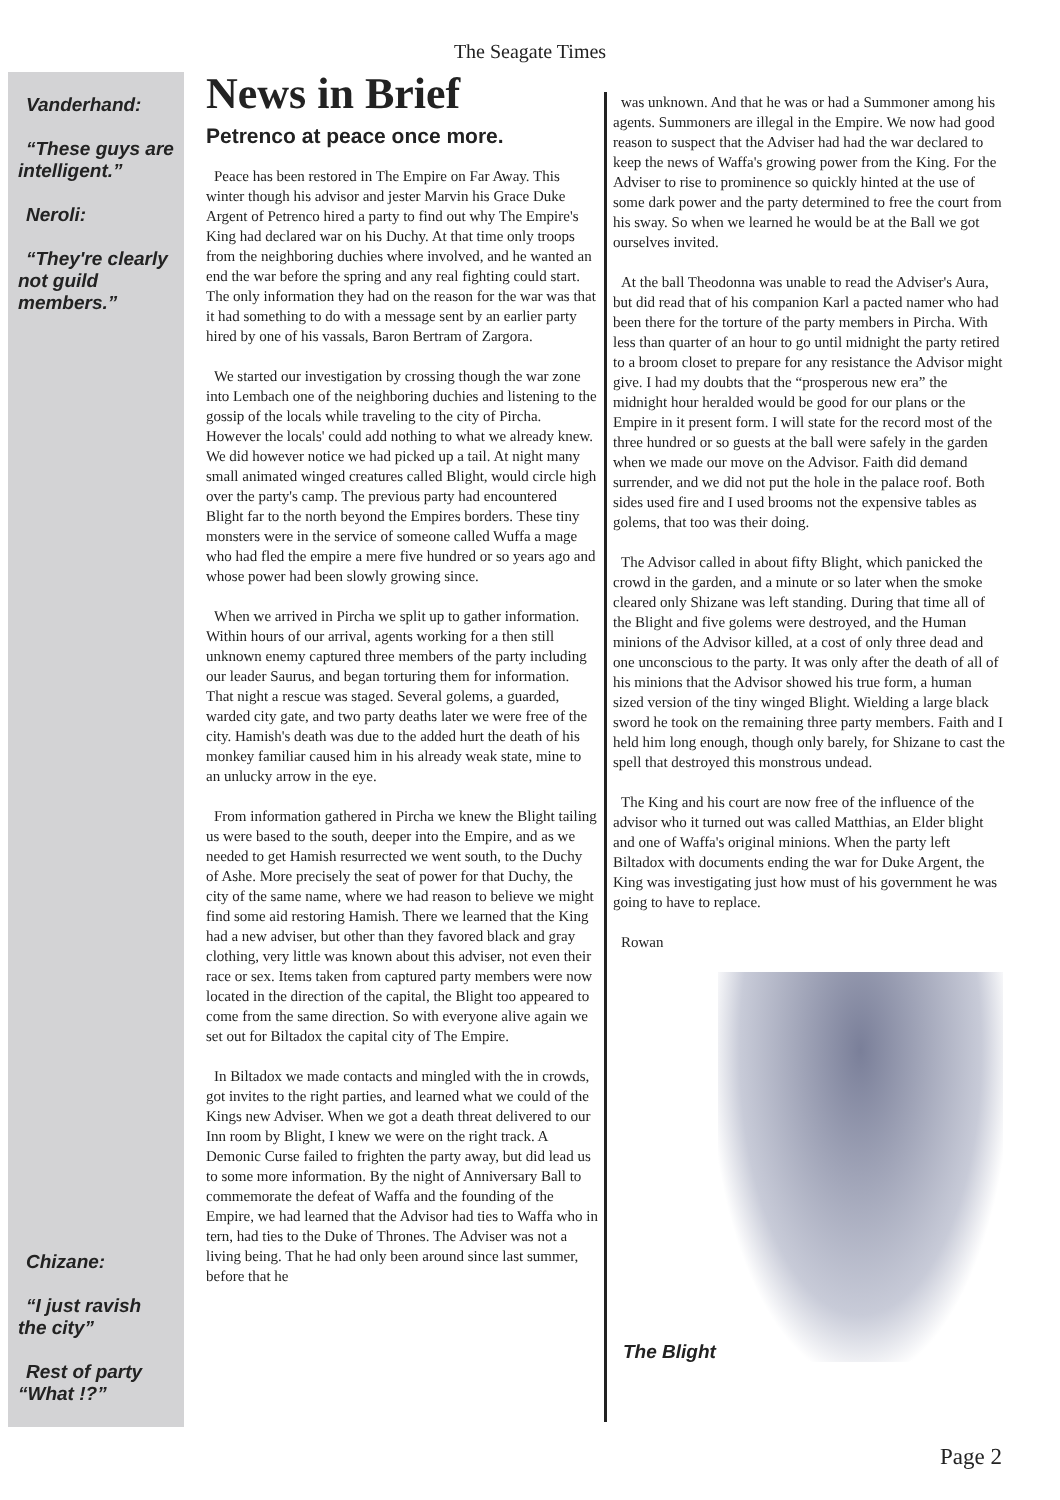The Seagate Times
Vanderhand:
“These guys are intelligent.”
Neroli:
“They're clearly not guild members.”
Chizane:
“I just ravish the city”
Rest of party “What !?”
News in Brief
Petrenco at peace once more.
Peace has been restored in The Empire on Far Away. This winter though his advisor and jester Marvin his Grace Duke Argent of Petrenco hired a party to find out why The Empire's King had declared war on his Duchy. At that time only troops from the neighboring duchies where involved, and he wanted an end the war before the spring and any real fighting could start. The only information they had on the reason for the war was that it had something to do with a message sent by an earlier party hired by one of his vassals, Baron Bertram of Zargora.
We started our investigation by crossing though the war zone into Lembach one of the neighboring duchies and listening to the gossip of the locals while traveling to the city of Pircha. However the locals' could add nothing to what we already knew. We did however notice we had picked up a tail. At night many small animated winged creatures called Blight, would circle high over the party's camp. The previous party had encountered Blight far to the north beyond the Empires borders. These tiny monsters were in the service of someone called Wuffa a mage who had fled the empire a mere five hundred or so years ago and whose power had been slowly growing since.
When we arrived in Pircha we split up to gather information. Within hours of our arrival, agents working for a then still unknown enemy captured three members of the party including our leader Saurus, and began torturing them for information. That night a rescue was staged. Several golems, a guarded, warded city gate, and two party deaths later we were free of the city. Hamish's death was due to the added hurt the death of his monkey familiar caused him in his already weak state, mine to an unlucky arrow in the eye.
From information gathered in Pircha we knew the Blight tailing us were based to the south, deeper into the Empire, and as we needed to get Hamish resurrected we went south, to the Duchy of Ashe. More precisely the seat of power for that Duchy, the city of the same name, where we had reason to believe we might find some aid restoring Hamish. There we learned that the King had a new adviser, but other than they favored black and gray clothing, very little was known about this adviser, not even their race or sex. Items taken from captured party members were now located in the direction of the capital, the Blight too appeared to come from the same direction. So with everyone alive again we set out for Biltadox the capital city of The Empire.
In Biltadox we made contacts and mingled with the in crowds, got invites to the right parties, and learned what we could of the Kings new Adviser. When we got a death threat delivered to our Inn room by Blight, I knew we were on the right track. A Demonic Curse failed to frighten the party away, but did lead us to some more information. By the night of Anniversary Ball to commemorate the defeat of Waffa and the founding of the Empire, we had learned that the Advisor had ties to Waffa who in tern, had ties to the Duke of Thrones. The Adviser was not a living being. That he had only been around since last summer, before that he
was unknown. And that he was or had a Summoner among his agents. Summoners are illegal in the Empire. We now had good reason to suspect that the Adviser had had the war declared to keep the news of Waffa's growing power from the King. For the Adviser to rise to prominence so quickly hinted at the use of some dark power and the party determined to free the court from his sway. So when we learned he would be at the Ball we got ourselves invited.
At the ball Theodonna was unable to read the Adviser's Aura, but did read that of his companion Karl a pacted namer who had been there for the torture of the party members in Pircha. With less than quarter of an hour to go until midnight the party retired to a broom closet to prepare for any resistance the Advisor might give. I had my doubts that the “prosperous new era” the midnight hour heralded would be good for our plans or the Empire in it present form. I will state for the record most of the three hundred or so guests at the ball were safely in the garden when we made our move on the Advisor. Faith did demand surrender, and we did not put the hole in the palace roof. Both sides used fire and I used brooms not the expensive tables as golems, that too was their doing.
The Advisor called in about fifty Blight, which panicked the crowd in the garden, and a minute or so later when the smoke cleared only Shizane was left standing. During that time all of the Blight and five golems were destroyed, and the Human minions of the Advisor killed, at a cost of only three dead and one unconscious to the party. It was only after the death of all of his minions that the Advisor showed his true form, a human sized version of the tiny winged Blight. Wielding a large black sword he took on the remaining three party members. Faith and I held him long enough, though only barely, for Shizane to cast the spell that destroyed this monstrous undead.
The King and his court are now free of the influence of the advisor who it turned out was called Matthias, an Elder blight and one of Waffa's original minions. When the party left Biltadox with documents ending the war for Duke Argent, the King was investigating just how must of his government he was going to have to replace.
Rowan
The Blight
Page 2